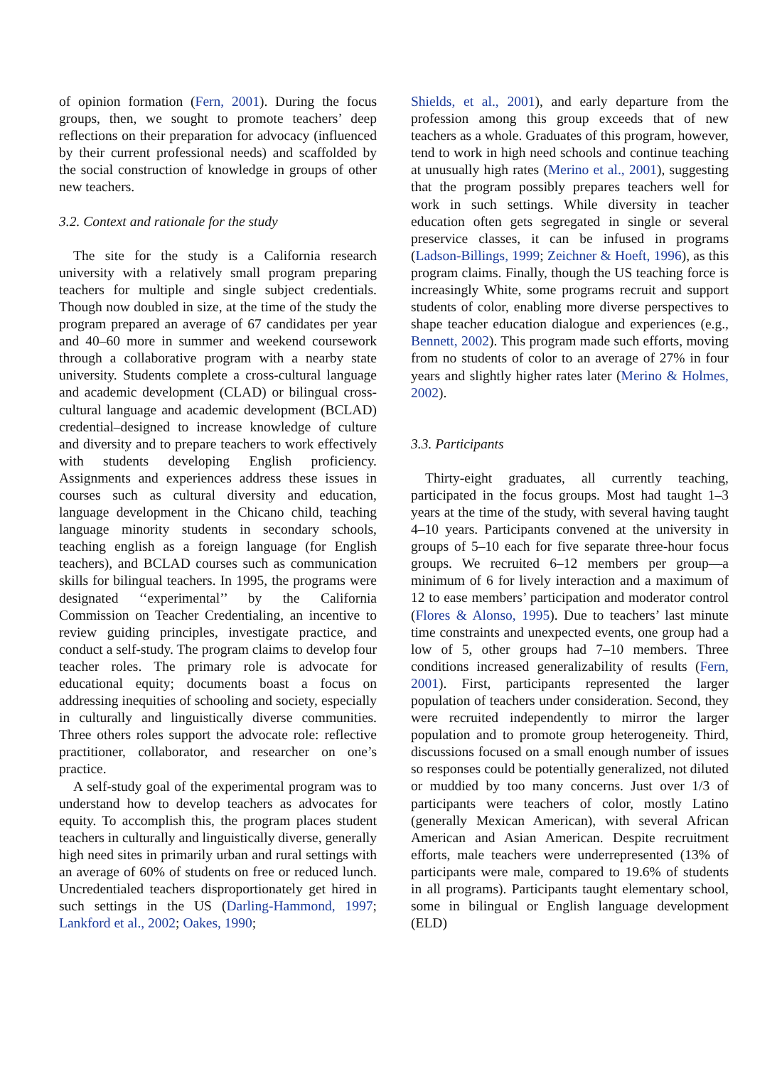of opinion formation (Fern, 2001). During the focus groups, then, we sought to promote teachers’ deep reflections on their preparation for advocacy (influenced by their current professional needs) and scaffolded by the social construction of knowledge in groups of other new teachers.
3.2. Context and rationale for the study
The site for the study is a California research university with a relatively small program preparing teachers for multiple and single subject credentials. Though now doubled in size, at the time of the study the program prepared an average of 67 candidates per year and 40–60 more in summer and weekend coursework through a collaborative program with a nearby state university. Students complete a cross-cultural language and academic development (CLAD) or bilingual cross-cultural language and academic development (BCLAD) credential–designed to increase knowledge of culture and diversity and to prepare teachers to work effectively with students developing English proficiency. Assignments and experiences address these issues in courses such as cultural diversity and education, language development in the Chicano child, teaching language minority students in secondary schools, teaching english as a foreign language (for English teachers), and BCLAD courses such as communication skills for bilingual teachers. In 1995, the programs were designated ‘‘experimental’’ by the California Commission on Teacher Credentialing, an incentive to review guiding principles, investigate practice, and conduct a self-study. The program claims to develop four teacher roles. The primary role is advocate for educational equity; documents boast a focus on addressing inequities of schooling and society, especially in culturally and linguistically diverse communities. Three others roles support the advocate role: reflective practitioner, collaborator, and researcher on one’s practice.
A self-study goal of the experimental program was to understand how to develop teachers as advocates for equity. To accomplish this, the program places student teachers in culturally and linguistically diverse, generally high need sites in primarily urban and rural settings with an average of 60% of students on free or reduced lunch. Uncredentialed teachers disproportionately get hired in such settings in the US (Darling-Hammond, 1997; Lankford et al., 2002; Oakes, 1990;
Shields, et al., 2001), and early departure from the profession among this group exceeds that of new teachers as a whole. Graduates of this program, however, tend to work in high need schools and continue teaching at unusually high rates (Merino et al., 2001), suggesting that the program possibly prepares teachers well for work in such settings. While diversity in teacher education often gets segregated in single or several preservice classes, it can be infused in programs (Ladson-Billings, 1999; Zeichner & Hoeft, 1996), as this program claims. Finally, though the US teaching force is increasingly White, some programs recruit and support students of color, enabling more diverse perspectives to shape teacher education dialogue and experiences (e.g., Bennett, 2002). This program made such efforts, moving from no students of color to an average of 27% in four years and slightly higher rates later (Merino & Holmes, 2002).
3.3. Participants
Thirty-eight graduates, all currently teaching, participated in the focus groups. Most had taught 1–3 years at the time of the study, with several having taught 4–10 years. Participants convened at the university in groups of 5–10 each for five separate three-hour focus groups. We recruited 6–12 members per group—a minimum of 6 for lively interaction and a maximum of 12 to ease members’ participation and moderator control (Flores & Alonso, 1995). Due to teachers’ last minute time constraints and unexpected events, one group had a low of 5, other groups had 7–10 members. Three conditions increased generalizability of results (Fern, 2001). First, participants represented the larger population of teachers under consideration. Second, they were recruited independently to mirror the larger population and to promote group heterogeneity. Third, discussions focused on a small enough number of issues so responses could be potentially generalized, not diluted or muddied by too many concerns. Just over 1/3 of participants were teachers of color, mostly Latino (generally Mexican American), with several African American and Asian American. Despite recruitment efforts, male teachers were underrepresented (13% of participants were male, compared to 19.6% of students in all programs). Participants taught elementary school, some in bilingual or English language development (ELD)